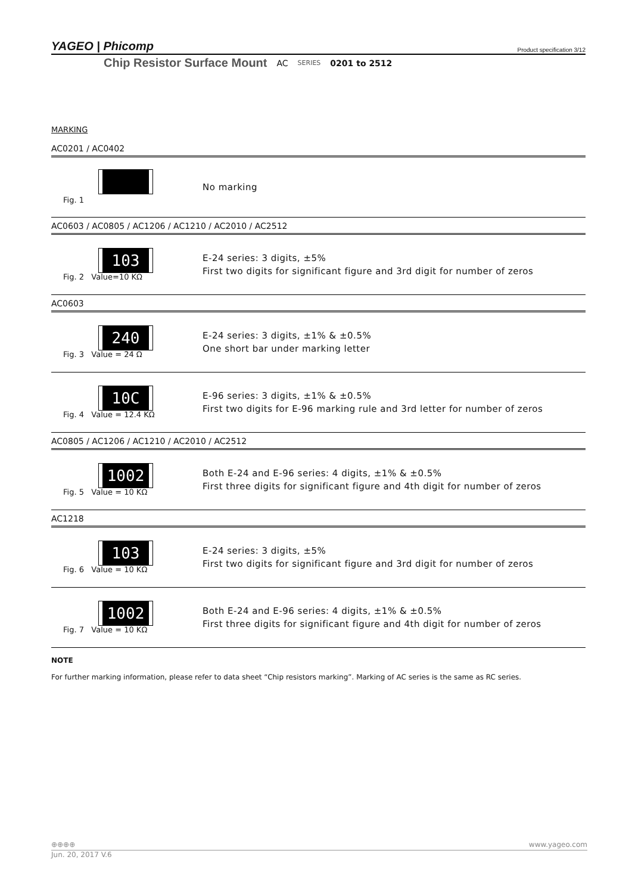YAGEO | Phicomp Product specification 3/12
Chip Resistor Surface Mount AC SERIES 0201 to 2512
MARKING
AC0201 / AC0402
Fig. 1
No marking
AC0603 / AC0805 / AC1206 / AC1210 / AC2010 / AC2512
103
Fig. 2 Value=10 KΩ
E-24 series: 3 digits, ±5%
First two digits for significant figure and 3rd digit for number of zeros
AC0603
240
Fig. 3 Value = 24 Ω
E-24 series: 3 digits, ±1% & ±0.5%
One short bar under marking letter
10C
Fig. 4 Value = 12.4 KΩ
E-96 series: 3 digits, ±1% & ±0.5%
First two digits for E-96 marking rule and 3rd letter for number of zeros
AC0805 / AC1206 / AC1210 / AC2010 / AC2512
1002
Fig. 5 Value = 10 KΩ
Both E-24 and E-96 series: 4 digits, ±1% & ±0.5%
First three digits for significant figure and 4th digit for number of zeros
AC1218
103
Fig. 6 Value = 10 KΩ
E-24 series: 3 digits, ±5%
First two digits for significant figure and 3rd digit for number of zeros
1002
Fig. 7 Value = 10 KΩ
Both E-24 and E-96 series: 4 digits, ±1% & ±0.5%
First three digits for significant figure and 4th digit for number of zeros
NOTE
For further marking information, please refer to data sheet “Chip resistors marking”. Marking of AC series is the same as RC series.
⊕⊕⊕⊕ www.yageo.com
Jun. 20, 2017 V.6